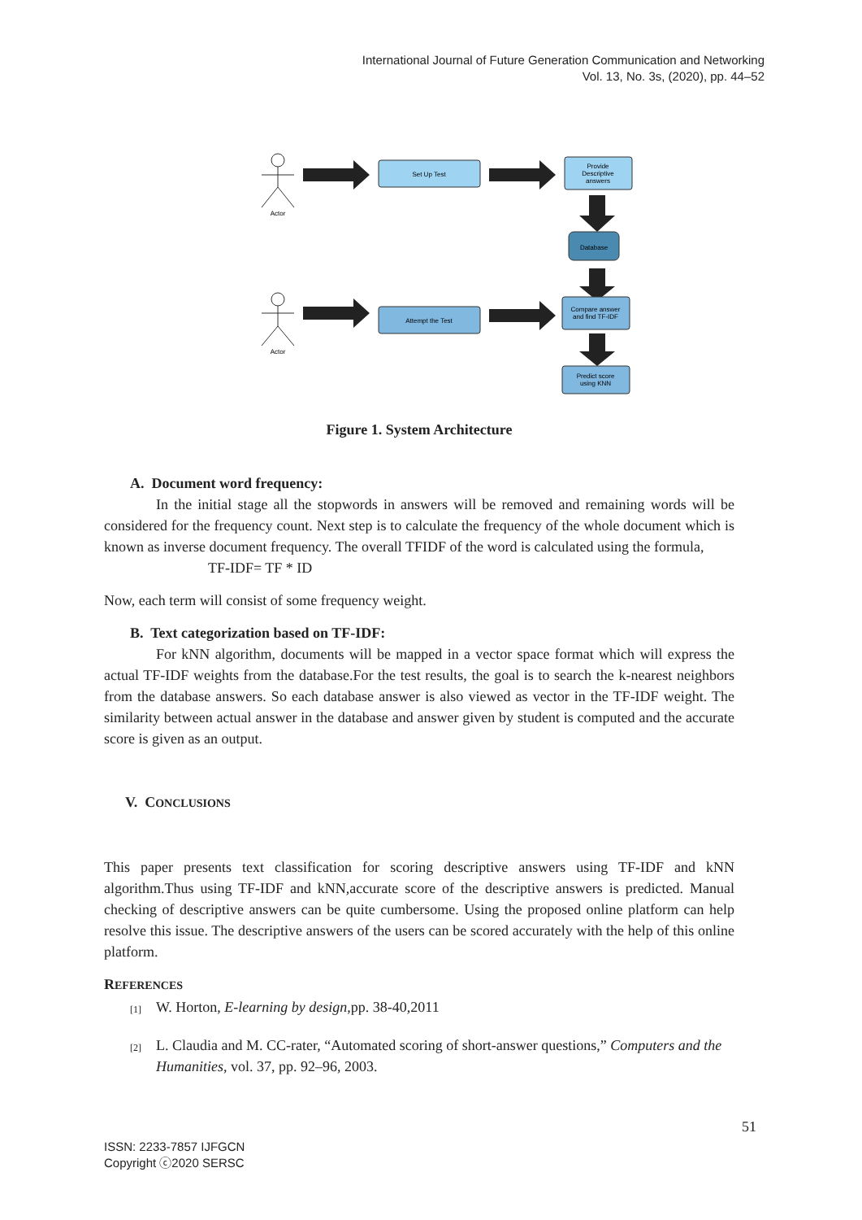International Journal of Future Generation Communication and Networking
Vol. 13, No. 3s, (2020), pp. 44–52
Actor
Actor
Set Up Test
Provide
Descriptive
answers
Database
Attempt the Test
Compare answer
and find TF-IDF
Predict score
using KNN
Figure 1. System Architecture
A. Document word frequency:
In the initial stage all the stopwords in answers will be removed and remaining words will be considered for the frequency count. Next step is to calculate the frequency of the whole document which is known as inverse document frequency. The overall TFIDF of the word is calculated using the formula,
TF-IDF= TF * ID
Now, each term will consist of some frequency weight.
B. Text categorization based on TF-IDF:
For kNN algorithm, documents will be mapped in a vector space format which will express the actual TF-IDF weights from the database.For the test results, the goal is to search the k-nearest neighbors from the database answers. So each database answer is also viewed as vector in the TF-IDF weight. The similarity between actual answer in the database and answer given by student is computed and the accurate score is given as an output.
V. CONCLUSIONS
This paper presents text classification for scoring descriptive answers using TF-IDF and kNN algorithm.Thus using TF-IDF and kNN,accurate score of the descriptive answers is predicted. Manual checking of descriptive answers can be quite cumbersome. Using the proposed online platform can help resolve this issue. The descriptive answers of the users can be scored accurately with the help of this online platform.
REFERENCES
[1] W. Horton, E-learning by design,pp. 38-40,2011
[2] L. Claudia and M. CC-rater, “Automated scoring of short-answer questions,” Computers and the Humanities, vol. 37, pp. 92–96, 2003.
51
ISSN: 2233-7857 IJFGCN
Copyright ⓒ2020 SERSC